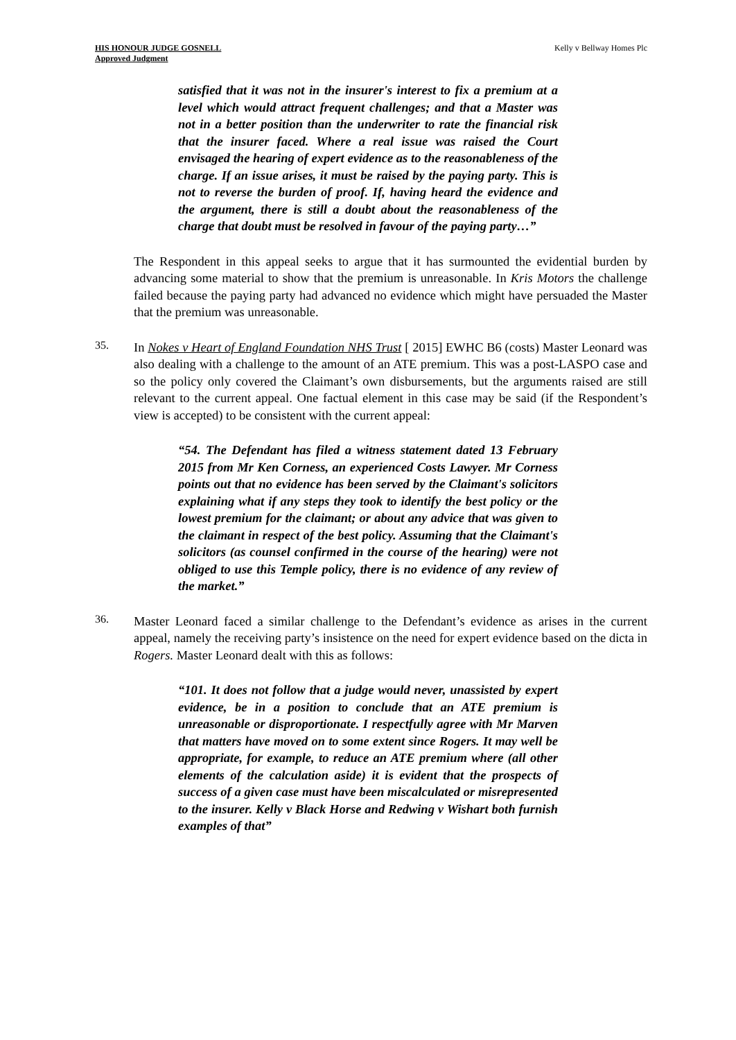HIS HONOUR JUDGE GOSNELL
Approved Judgment
Kelly v Bellway Homes Plc
satisfied that it was not in the insurer's interest to fix a premium at a level which would attract frequent challenges; and that a Master was not in a better position than the underwriter to rate the financial risk that the insurer faced. Where a real issue was raised the Court envisaged the hearing of expert evidence as to the reasonableness of the charge. If an issue arises, it must be raised by the paying party. This is not to reverse the burden of proof. If, having heard the evidence and the argument, there is still a doubt about the reasonableness of the charge that doubt must be resolved in favour of the paying party…”
The Respondent in this appeal seeks to argue that it has surmounted the evidential burden by advancing some material to show that the premium is unreasonable. In Kris Motors the challenge failed because the paying party had advanced no evidence which might have persuaded the Master that the premium was unreasonable.
35.
In Nokes v Heart of England Foundation NHS Trust [ 2015] EWHC B6 (costs) Master Leonard was also dealing with a challenge to the amount of an ATE premium. This was a post-LASPO case and so the policy only covered the Claimant’s own disbursements, but the arguments raised are still relevant to the current appeal. One factual element in this case may be said (if the Respondent’s view is accepted) to be consistent with the current appeal:
“54. The Defendant has filed a witness statement dated 13 February 2015 from Mr Ken Corness, an experienced Costs Lawyer. Mr Corness points out that no evidence has been served by the Claimant's solicitors explaining what if any steps they took to identify the best policy or the lowest premium for the claimant; or about any advice that was given to the claimant in respect of the best policy. Assuming that the Claimant's solicitors (as counsel confirmed in the course of the hearing) were not obliged to use this Temple policy, there is no evidence of any review of the market.”
36.
Master Leonard faced a similar challenge to the Defendant’s evidence as arises in the current appeal, namely the receiving party’s insistence on the need for expert evidence based on the dicta in Rogers. Master Leonard dealt with this as follows:
“101. It does not follow that a judge would never, unassisted by expert evidence, be in a position to conclude that an ATE premium is unreasonable or disproportionate. I respectfully agree with Mr Marven that matters have moved on to some extent since Rogers. It may well be appropriate, for example, to reduce an ATE premium where (all other elements of the calculation aside) it is evident that the prospects of success of a given case must have been miscalculated or misrepresented to the insurer. Kelly v Black Horse and Redwing v Wishart both furnish examples of that”